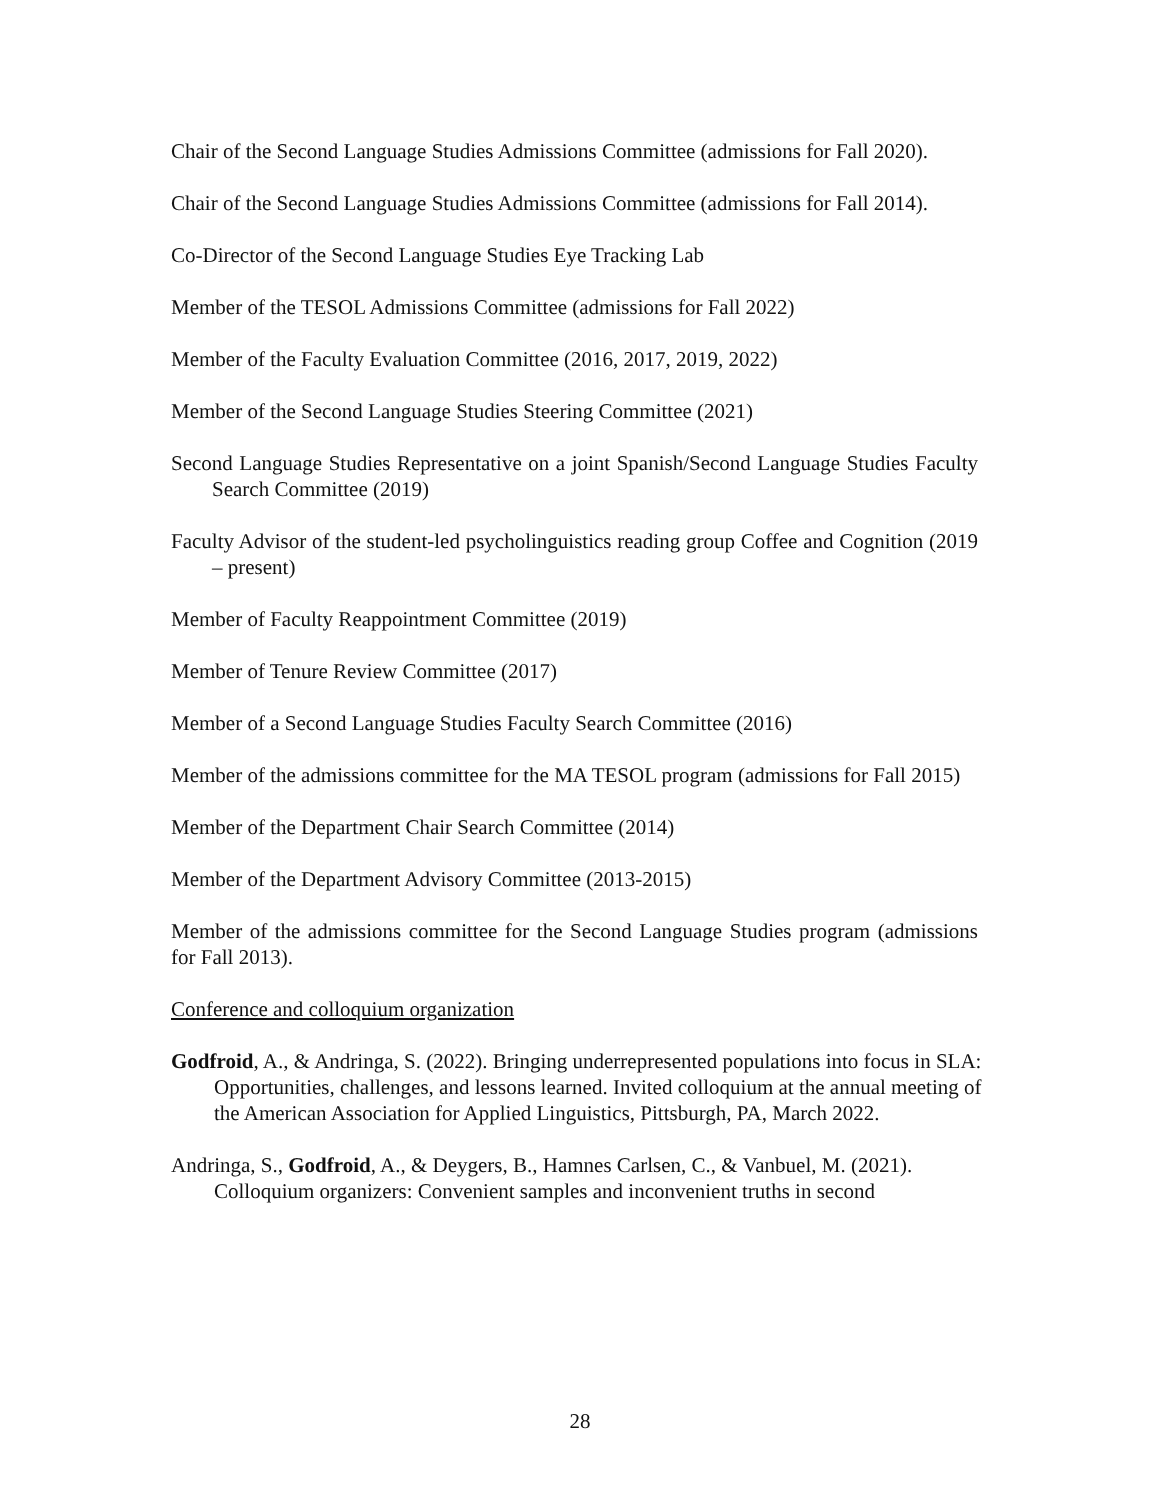Chair of the Second Language Studies Admissions Committee (admissions for Fall 2020).
Chair of the Second Language Studies Admissions Committee (admissions for Fall 2014).
Co-Director of the Second Language Studies Eye Tracking Lab
Member of the TESOL Admissions Committee (admissions for Fall 2022)
Member of the Faculty Evaluation Committee (2016, 2017, 2019, 2022)
Member of the Second Language Studies Steering Committee (2021)
Second Language Studies Representative on a joint Spanish/Second Language Studies Faculty Search Committee (2019)
Faculty Advisor of the student-led psycholinguistics reading group Coffee and Cognition (2019 – present)
Member of Faculty Reappointment Committee (2019)
Member of Tenure Review Committee (2017)
Member of a Second Language Studies Faculty Search Committee (2016)
Member of the admissions committee for the MA TESOL program (admissions for Fall 2015)
Member of the Department Chair Search Committee (2014)
Member of the Department Advisory Committee (2013-2015)
Member of the admissions committee for the Second Language Studies program (admissions for Fall 2013).
Conference and colloquium organization
Godfroid, A., & Andringa, S. (2022). Bringing underrepresented populations into focus in SLA: Opportunities, challenges, and lessons learned. Invited colloquium at the annual meeting of the American Association for Applied Linguistics, Pittsburgh, PA, March 2022.
Andringa, S., Godfroid, A., & Deygers, B., Hamnes Carlsen, C., & Vanbuel, M. (2021). Colloquium organizers: Convenient samples and inconvenient truths in second
28